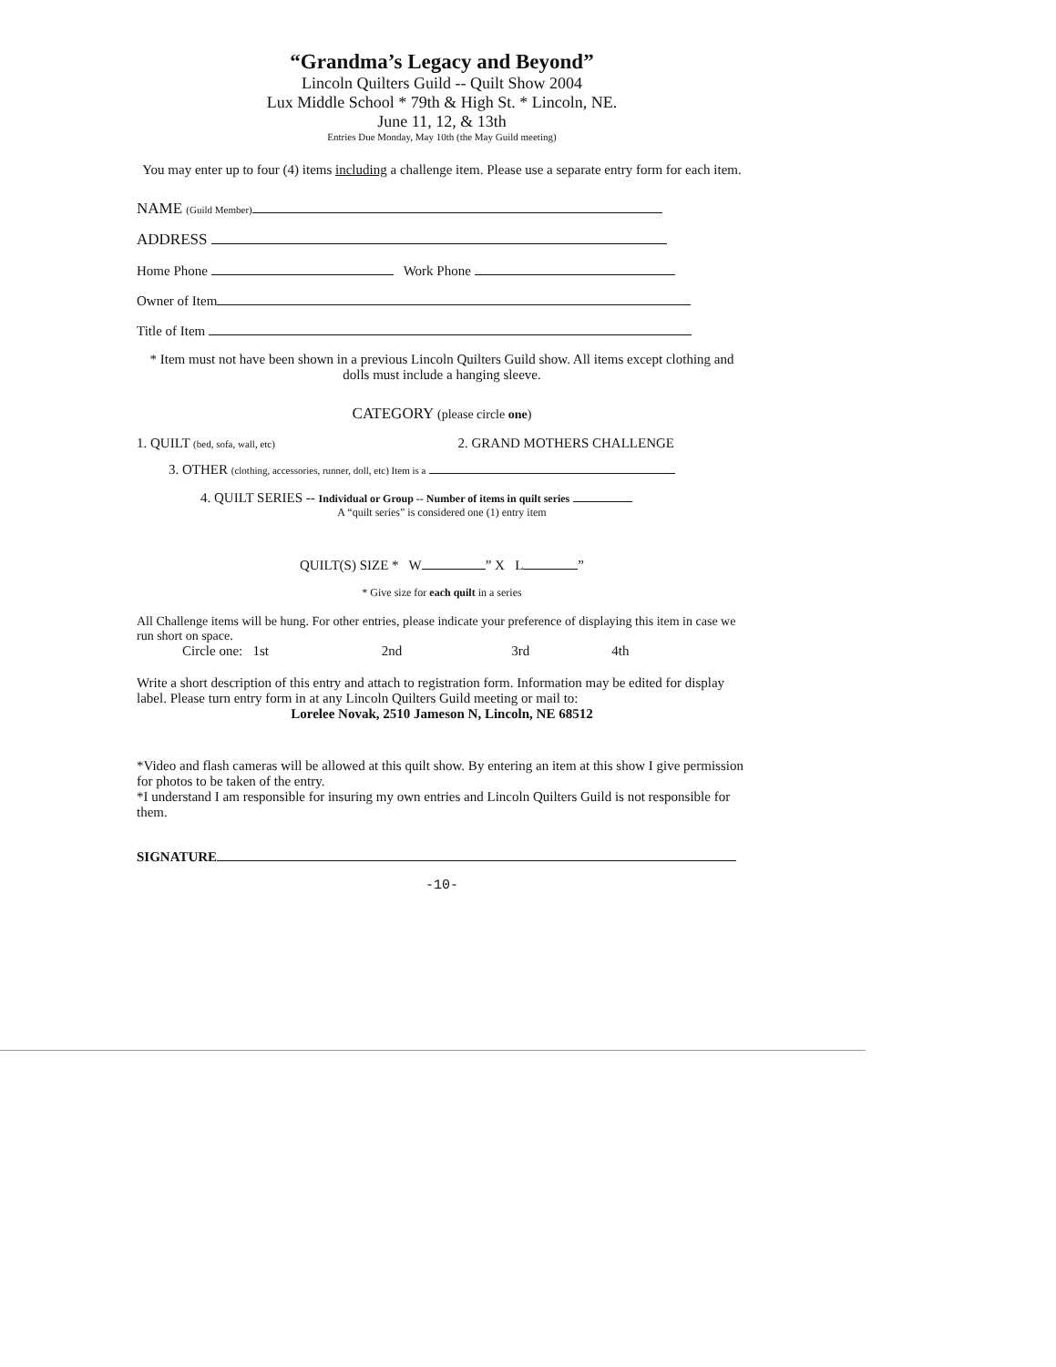“Grandma’s Legacy and Beyond”
Lincoln Quilters Guild -- Quilt Show 2004
Lux Middle School * 79th & High St. * Lincoln, NE.
June 11, 12, & 13th
Entries Due Monday, May 10th (the May Guild meeting)
You may enter up to four (4) items including a challenge item. Please use a separate entry form for each item.
NAME (Guild Member)
ADDRESS
Home Phone Work Phone
Owner of Item
Title of Item
* Item must not have been shown in a previous Lincoln Quilters Guild show. All items except clothing and dolls must include a hanging sleeve.
CATEGORY (please circle one)
1. QUILT (bed, sofa, wall, etc) 2. GRAND MOTHERS CHALLENGE
3. OTHER (clothing, accessories, runner, doll, etc) Item is a
4. QUILT SERIES -- Individual or Group -- Number of items in quilt series
A “quilt series” is considered one (1) entry item
QUILT(S) SIZE * W ” X L ”
* Give size for each quilt in a series
All Challenge items will be hung. For other entries, please indicate your preference of displaying this item in case we run short on space.
Circle one: 1st 2nd 3rd 4th
Write a short description of this entry and attach to registration form. Information may be edited for display label. Please turn entry form in at any Lincoln Quilters Guild meeting or mail to:
Lorelee Novak, 2510 Jameson N, Lincoln, NE 68512
*Video and flash cameras will be allowed at this quilt show. By entering an item at this show I give permission for photos to be taken of the entry.
*I understand I am responsible for insuring my own entries and Lincoln Quilters Guild is not responsible for them.
SIGNATURE
-10-